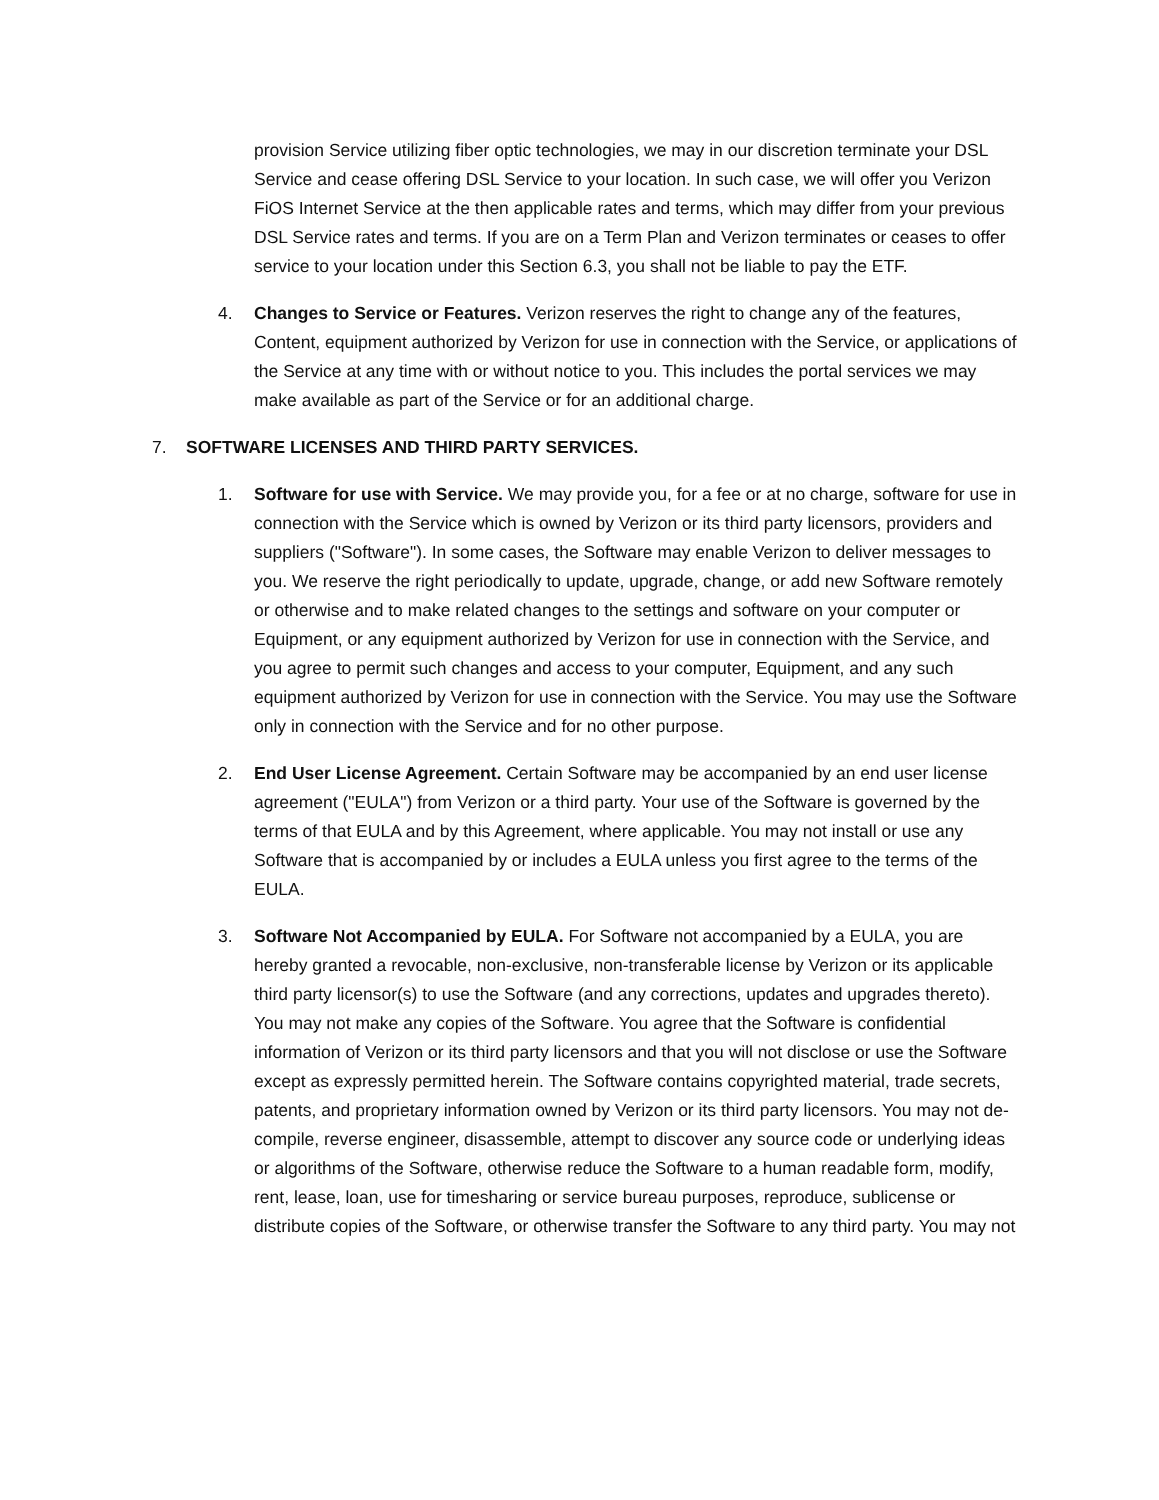provision Service utilizing fiber optic technologies, we may in our discretion terminate your DSL Service and cease offering DSL Service to your location. In such case, we will offer you Verizon FiOS Internet Service at the then applicable rates and terms, which may differ from your previous DSL Service rates and terms. If you are on a Term Plan and Verizon terminates or ceases to offer service to your location under this Section 6.3, you shall not be liable to pay the ETF.
4. Changes to Service or Features. Verizon reserves the right to change any of the features, Content, equipment authorized by Verizon for use in connection with the Service, or applications of the Service at any time with or without notice to you. This includes the portal services we may make available as part of the Service or for an additional charge.
7. SOFTWARE LICENSES AND THIRD PARTY SERVICES.
1. Software for use with Service. We may provide you, for a fee or at no charge, software for use in connection with the Service which is owned by Verizon or its third party licensors, providers and suppliers ("Software"). In some cases, the Software may enable Verizon to deliver messages to you. We reserve the right periodically to update, upgrade, change, or add new Software remotely or otherwise and to make related changes to the settings and software on your computer or Equipment, or any equipment authorized by Verizon for use in connection with the Service, and you agree to permit such changes and access to your computer, Equipment, and any such equipment authorized by Verizon for use in connection with the Service. You may use the Software only in connection with the Service and for no other purpose.
2. End User License Agreement. Certain Software may be accompanied by an end user license agreement ("EULA") from Verizon or a third party. Your use of the Software is governed by the terms of that EULA and by this Agreement, where applicable. You may not install or use any Software that is accompanied by or includes a EULA unless you first agree to the terms of the EULA.
3. Software Not Accompanied by EULA. For Software not accompanied by a EULA, you are hereby granted a revocable, non-exclusive, non-transferable license by Verizon or its applicable third party licensor(s) to use the Software (and any corrections, updates and upgrades thereto). You may not make any copies of the Software. You agree that the Software is confidential information of Verizon or its third party licensors and that you will not disclose or use the Software except as expressly permitted herein. The Software contains copyrighted material, trade secrets, patents, and proprietary information owned by Verizon or its third party licensors. You may not de-compile, reverse engineer, disassemble, attempt to discover any source code or underlying ideas or algorithms of the Software, otherwise reduce the Software to a human readable form, modify, rent, lease, loan, use for timesharing or service bureau purposes, reproduce, sublicense or distribute copies of the Software, or otherwise transfer the Software to any third party. You may not